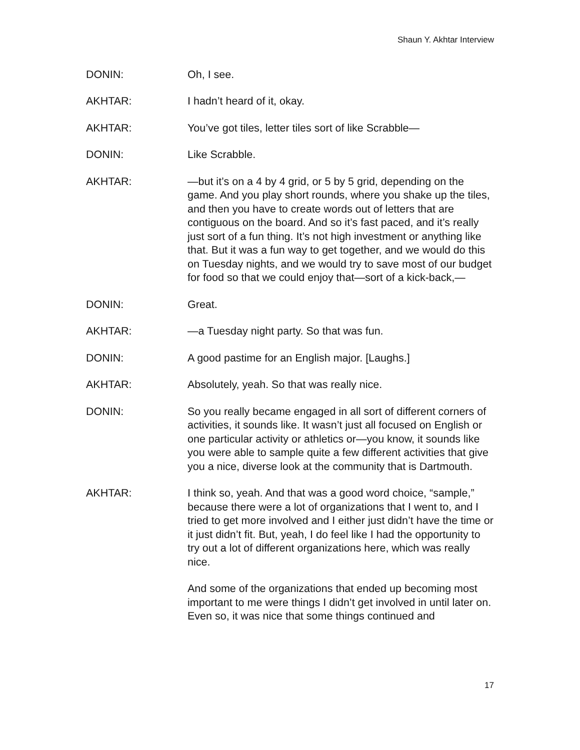Shaun Y. Akhtar Interview
DONIN: Oh, I see.
AKHTAR: I hadn’t heard of it, okay.
AKHTAR: You’ve got tiles, letter tiles sort of like Scrabble—
DONIN: Like Scrabble.
AKHTAR: —but it’s on a 4 by 4 grid, or 5 by 5 grid, depending on the game. And you play short rounds, where you shake up the tiles, and then you have to create words out of letters that are contiguous on the board. And so it’s fast paced, and it’s really just sort of a fun thing. It’s not high investment or anything like that. But it was a fun way to get together, and we would do this on Tuesday nights, and we would try to save most of our budget for food so that we could enjoy that—sort of a kick-back,—
DONIN: Great.
AKHTAR: —a Tuesday night party. So that was fun.
DONIN: A good pastime for an English major. [Laughs.]
AKHTAR: Absolutely, yeah. So that was really nice.
DONIN: So you really became engaged in all sort of different corners of activities, it sounds like. It wasn’t just all focused on English or one particular activity or athletics or—you know, it sounds like you were able to sample quite a few different activities that give you a nice, diverse look at the community that is Dartmouth.
AKHTAR: I think so, yeah. And that was a good word choice, “sample,” because there were a lot of organizations that I went to, and I tried to get more involved and I either just didn’t have the time or it just didn’t fit. But, yeah, I do feel like I had the opportunity to try out a lot of different organizations here, which was really nice.
And some of the organizations that ended up becoming most important to me were things I didn’t get involved in until later on. Even so, it was nice that some things continued and
17